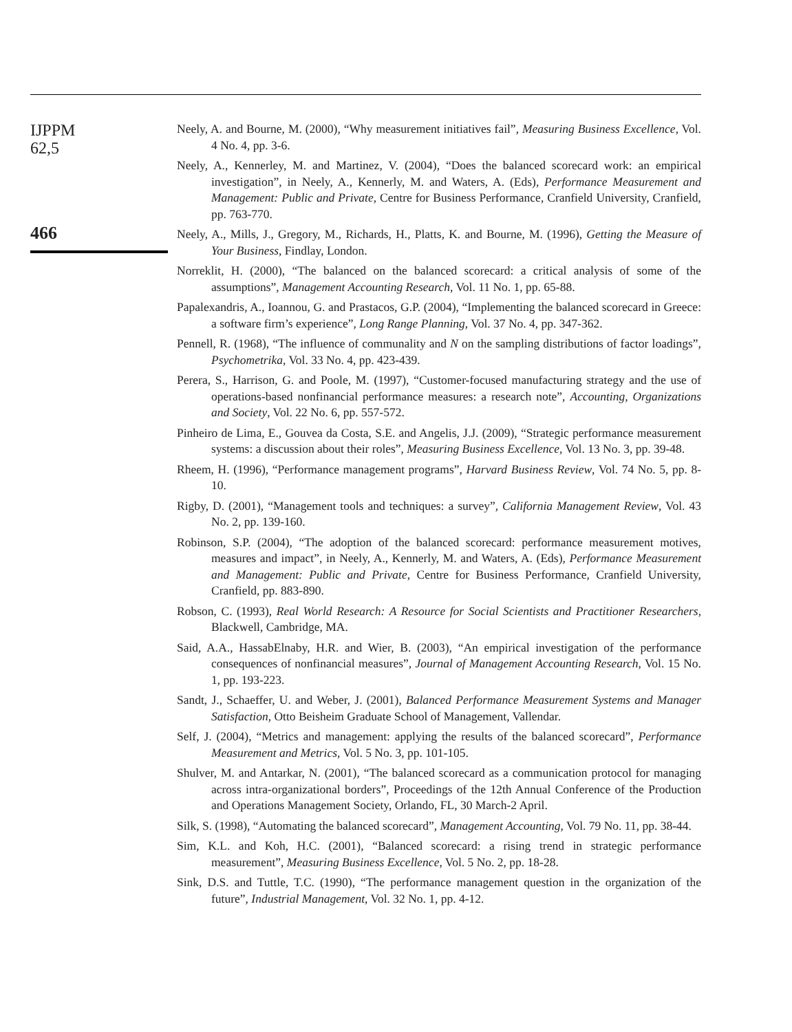IJPPM
62,5
466
Neely, A. and Bourne, M. (2000), “Why measurement initiatives fail”, Measuring Business Excellence, Vol. 4 No. 4, pp. 3-6.
Neely, A., Kennerley, M. and Martinez, V. (2004), “Does the balanced scorecard work: an empirical investigation”, in Neely, A., Kennerly, M. and Waters, A. (Eds), Performance Measurement and Management: Public and Private, Centre for Business Performance, Cranfield University, Cranfield, pp. 763-770.
Neely, A., Mills, J., Gregory, M., Richards, H., Platts, K. and Bourne, M. (1996), Getting the Measure of Your Business, Findlay, London.
Norreklit, H. (2000), “The balanced on the balanced scorecard: a critical analysis of some of the assumptions”, Management Accounting Research, Vol. 11 No. 1, pp. 65-88.
Papalexandris, A., Ioannou, G. and Prastacos, G.P. (2004), “Implementing the balanced scorecard in Greece: a software firm’s experience”, Long Range Planning, Vol. 37 No. 4, pp. 347-362.
Pennell, R. (1968), “The influence of communality and N on the sampling distributions of factor loadings”, Psychometrika, Vol. 33 No. 4, pp. 423-439.
Perera, S., Harrison, G. and Poole, M. (1997), “Customer-focused manufacturing strategy and the use of operations-based nonfinancial performance measures: a research note”, Accounting, Organizations and Society, Vol. 22 No. 6, pp. 557-572.
Pinheiro de Lima, E., Gouvea da Costa, S.E. and Angelis, J.J. (2009), “Strategic performance measurement systems: a discussion about their roles”, Measuring Business Excellence, Vol. 13 No. 3, pp. 39-48.
Rheem, H. (1996), “Performance management programs”, Harvard Business Review, Vol. 74 No. 5, pp. 8-10.
Rigby, D. (2001), “Management tools and techniques: a survey”, California Management Review, Vol. 43 No. 2, pp. 139-160.
Robinson, S.P. (2004), “The adoption of the balanced scorecard: performance measurement motives, measures and impact”, in Neely, A., Kennerly, M. and Waters, A. (Eds), Performance Measurement and Management: Public and Private, Centre for Business Performance, Cranfield University, Cranfield, pp. 883-890.
Robson, C. (1993), Real World Research: A Resource for Social Scientists and Practitioner Researchers, Blackwell, Cambridge, MA.
Said, A.A., HassabElnaby, H.R. and Wier, B. (2003), “An empirical investigation of the performance consequences of nonfinancial measures”, Journal of Management Accounting Research, Vol. 15 No. 1, pp. 193-223.
Sandt, J., Schaeffer, U. and Weber, J. (2001), Balanced Performance Measurement Systems and Manager Satisfaction, Otto Beisheim Graduate School of Management, Vallendar.
Self, J. (2004), “Metrics and management: applying the results of the balanced scorecard”, Performance Measurement and Metrics, Vol. 5 No. 3, pp. 101-105.
Shulver, M. and Antarkar, N. (2001), “The balanced scorecard as a communication protocol for managing across intra-organizational borders”, Proceedings of the 12th Annual Conference of the Production and Operations Management Society, Orlando, FL, 30 March-2 April.
Silk, S. (1998), “Automating the balanced scorecard”, Management Accounting, Vol. 79 No. 11, pp. 38-44.
Sim, K.L. and Koh, H.C. (2001), “Balanced scorecard: a rising trend in strategic performance measurement”, Measuring Business Excellence, Vol. 5 No. 2, pp. 18-28.
Sink, D.S. and Tuttle, T.C. (1990), “The performance management question in the organization of the future”, Industrial Management, Vol. 32 No. 1, pp. 4-12.